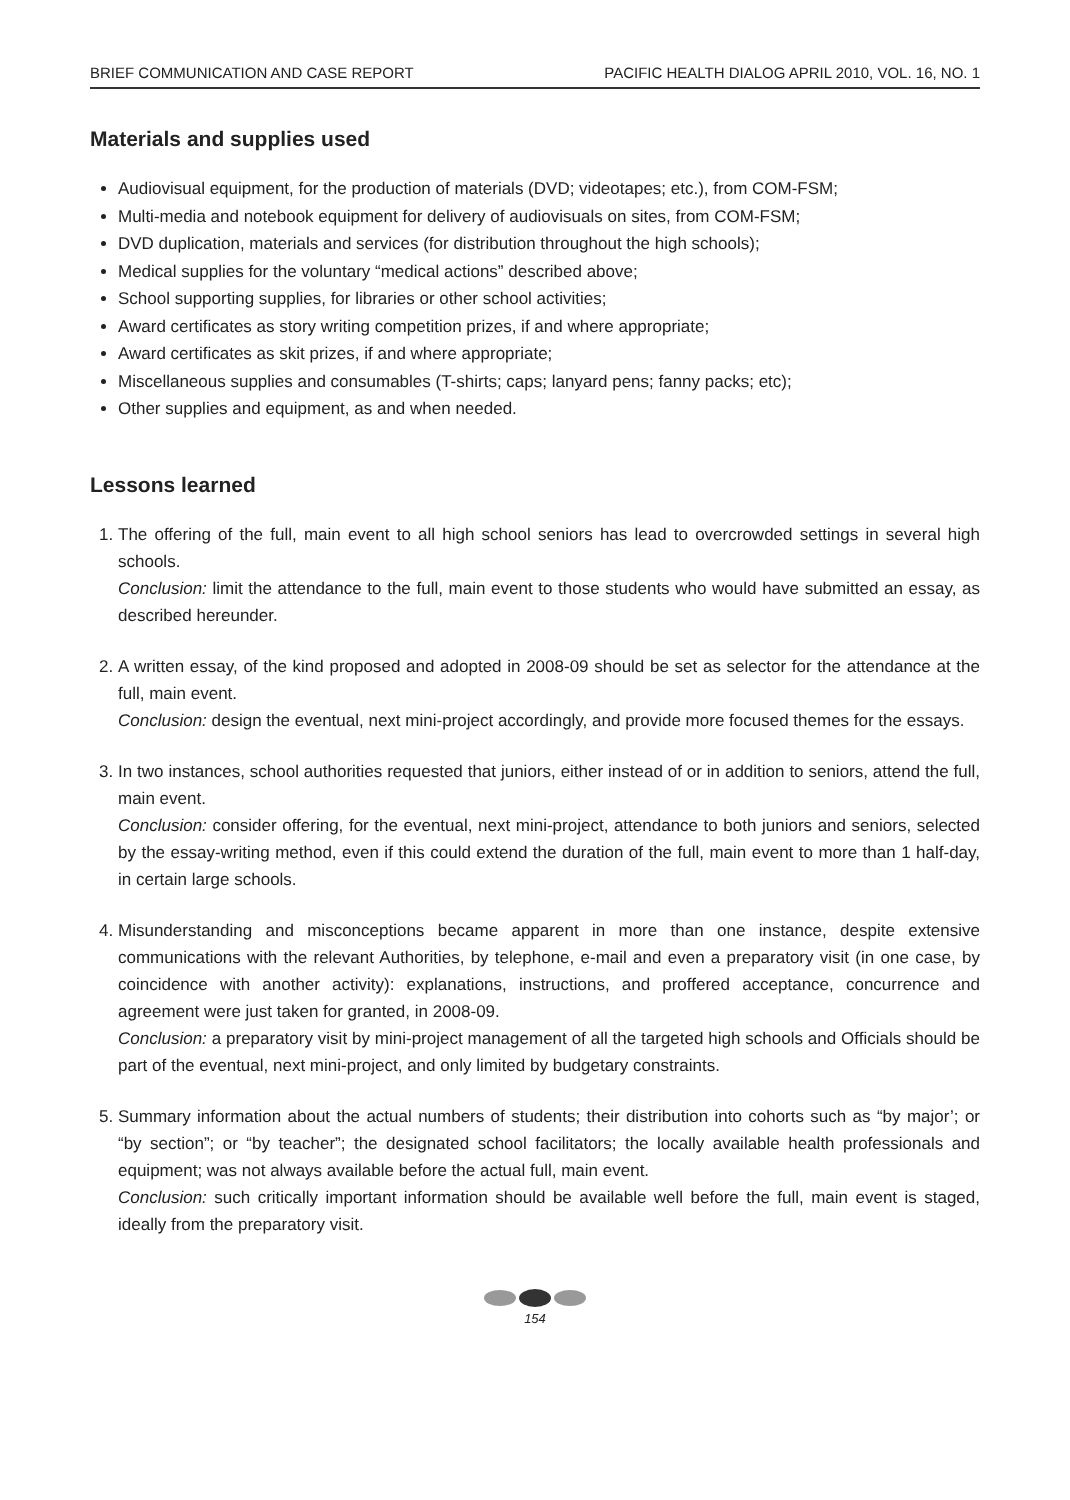BRIEF COMMUNICATION AND CASE REPORT PACIFIC HEALTH DIALOG APRIL 2010, VOL. 16, NO. 1
Materials and supplies used
Audiovisual equipment, for the production of materials (DVD; videotapes; etc.), from COM-FSM;
Multi-media and notebook equipment for delivery of audiovisuals on sites, from COM-FSM;
DVD duplication, materials and services (for distribution throughout the high schools);
Medical supplies for the voluntary “medical actions” described above;
School supporting supplies, for libraries or other school activities;
Award certificates as story writing competition prizes, if and where appropriate;
Award certificates as skit prizes, if and where appropriate;
Miscellaneous supplies and consumables (T-shirts; caps; lanyard pens; fanny packs; etc);
Other supplies and equipment, as and when needed.
Lessons learned
1. The offering of the full, main event to all high school seniors has lead to overcrowded settings in several high schools.
Conclusion: limit the attendance to the full, main event to those students who would have submitted an essay, as described hereunder.
2. A written essay, of the kind proposed and adopted in 2008-09 should be set as selector for the attendance at the full, main event.
Conclusion: design the eventual, next mini-project accordingly, and provide more focused themes for the essays.
3. In two instances, school authorities requested that juniors, either instead of or in addition to seniors, attend the full, main event.
Conclusion: consider offering, for the eventual, next mini-project, attendance to both juniors and seniors, selected by the essay-writing method, even if this could extend the duration of the full, main event to more than 1 half-day, in certain large schools.
4. Misunderstanding and misconceptions became apparent in more than one instance, despite extensive communications with the relevant Authorities, by telephone, e-mail and even a preparatory visit (in one case, by coincidence with another activity): explanations, instructions, and proffered acceptance, concurrence and agreement were just taken for granted, in 2008-09.
Conclusion: a preparatory visit by mini-project management of all the targeted high schools and Officials should be part of the eventual, next mini-project, and only limited by budgetary constraints.
5. Summary information about the actual numbers of students; their distribution into cohorts such as “by major’; or “by section”; or “by teacher”; the designated school facilitators; the locally available health professionals and equipment; was not always available before the actual full, main event.
Conclusion: such critically important information should be available well before the full, main event is staged, ideally from the preparatory visit.
154